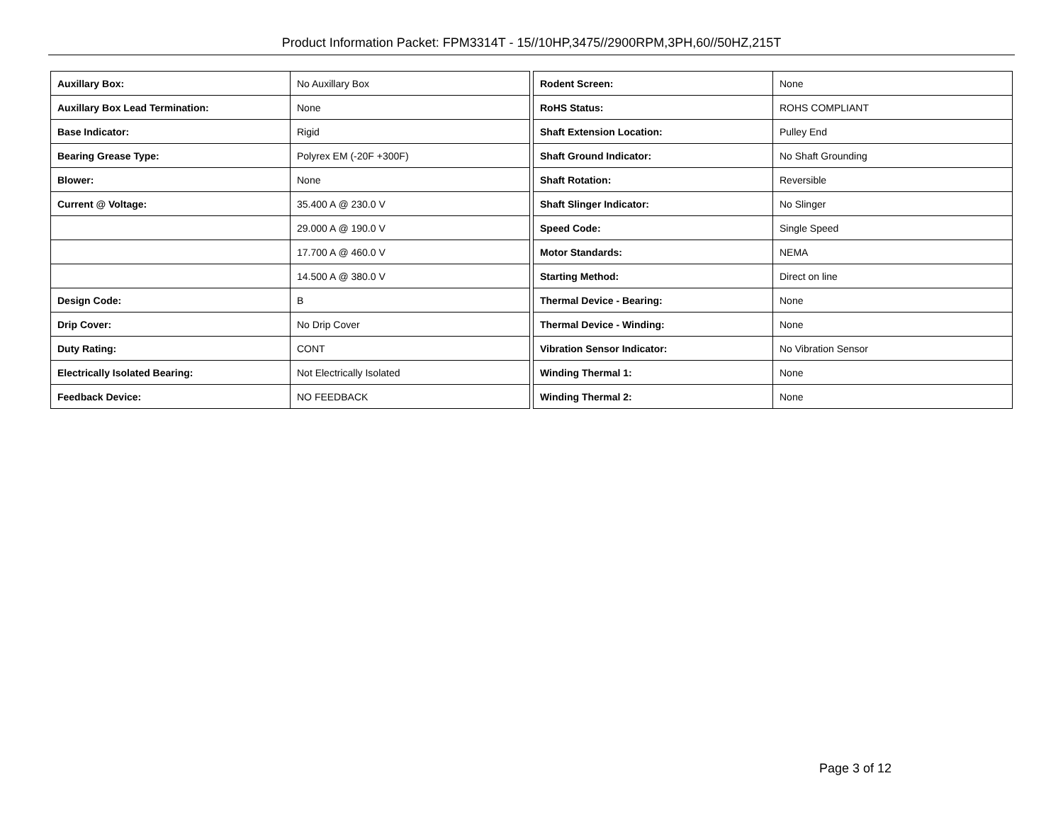Product Information Packet: FPM3314T - 15//10HP,3475//2900RPM,3PH,60//50HZ,215T
| Auxillary Box: | No Auxillary Box |
| Auxillary Box Lead Termination: | None |
| Base Indicator: | Rigid |
| Bearing Grease Type: | Polyrex EM (-20F +300F) |
| Blower: | None |
| Current @ Voltage: | 35.400 A @ 230.0 V |
| | 29.000 A @ 190.0 V |
| | 17.700 A @ 460.0 V |
| | 14.500 A @ 380.0 V |
| Design Code: | B |
| Drip Cover: | No Drip Cover |
| Duty Rating: | CONT |
| Electrically Isolated Bearing: | Not Electrically Isolated |
| Feedback Device: | NO FEEDBACK |
| Rodent Screen: | None |
| RoHS Status: | ROHS COMPLIANT |
| Shaft Extension Location: | Pulley End |
| Shaft Ground Indicator: | No Shaft Grounding |
| Shaft Rotation: | Reversible |
| Shaft Slinger Indicator: | No Slinger |
| Speed Code: | Single Speed |
| Motor Standards: | NEMA |
| Starting Method: | Direct on line |
| Thermal Device - Bearing: | None |
| Thermal Device - Winding: | None |
| Vibration Sensor Indicator: | No Vibration Sensor |
| Winding Thermal 1: | None |
| Winding Thermal 2: | None |
Page 3 of 12